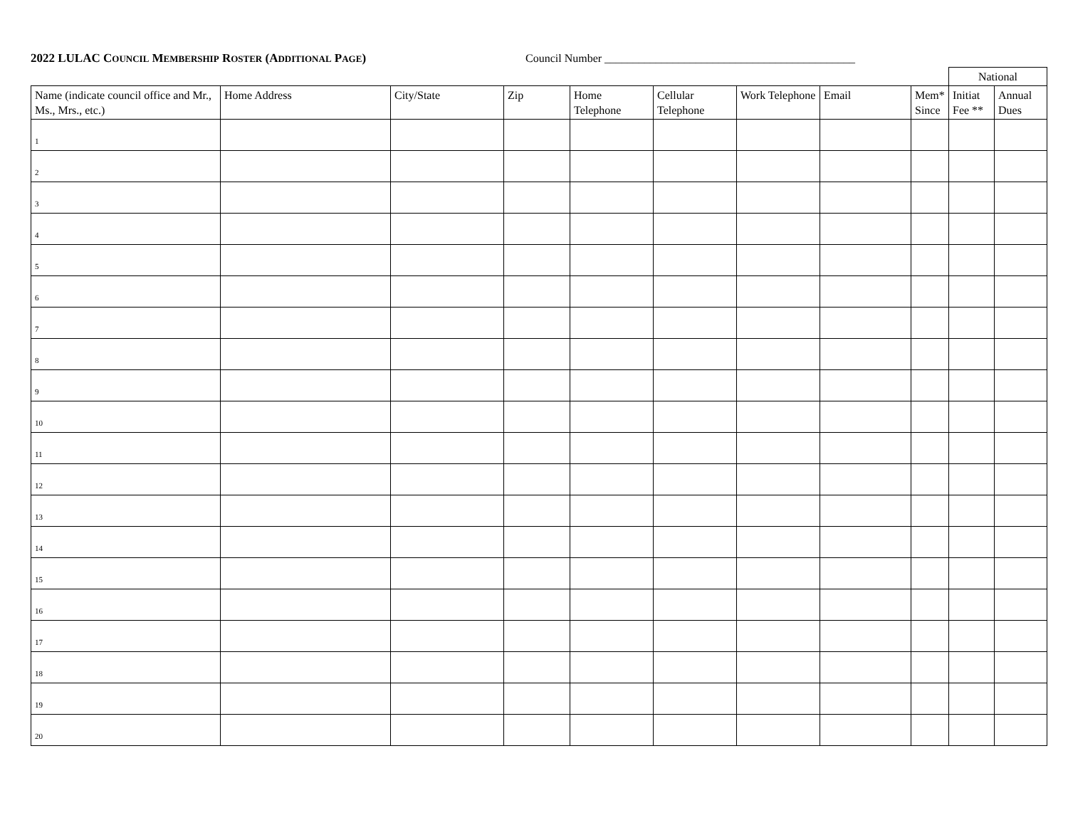2022 LULAC COUNCIL MEMBERSHIP ROSTER (ADDITIONAL PAGE) Council Number ____________________________________________
| | | | | | | | | | National | |
| Name (indicate council office and Mr., Ms., Mrs., etc.) | Home Address | City/State | Zip | Home Telephone | Cellular Telephone | Work Telephone | Email | Mem* Since | Initiat Fee ** | Annual Dues |
| 1 | | | | | | | | | | |
| 2 | | | | | | | | | | |
| 3 | | | | | | | | | | |
| 4 | | | | | | | | | | |
| 5 | | | | | | | | | | |
| 6 | | | | | | | | | | |
| 7 | | | | | | | | | | |
| 8 | | | | | | | | | | |
| 9 | | | | | | | | | | |
| 10 | | | | | | | | | | |
| 11 | | | | | | | | | | |
| 12 | | | | | | | | | | |
| 13 | | | | | | | | | | |
| 14 | | | | | | | | | | |
| 15 | | | | | | | | | | |
| 16 | | | | | | | | | | |
| 17 | | | | | | | | | | |
| 18 | | | | | | | | | | |
| 19 | | | | | | | | | | |
| 20 | | | | | | | | | | |